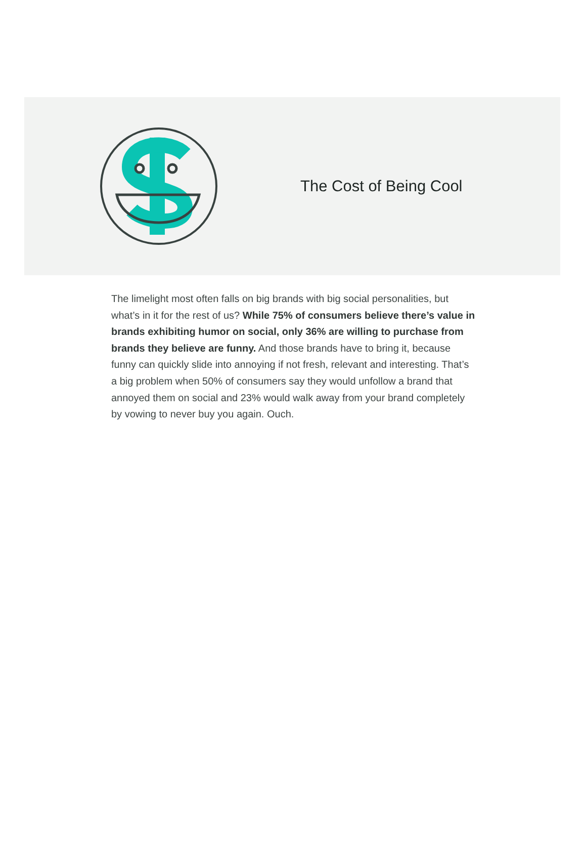The Cost of Being Cool
The limelight most often falls on big brands with big social personalities, but what’s in it for the rest of us? While 75% of consumers believe there’s value in brands exhibiting humor on social, only 36% are willing to purchase from brands they believe are funny. And those brands have to bring it, because funny can quickly slide into annoying if not fresh, relevant and interesting. That’s a big problem when 50% of consumers say they would unfollow a brand that annoyed them on social and 23% would walk away from your brand completely by vowing to never buy you again. Ouch.